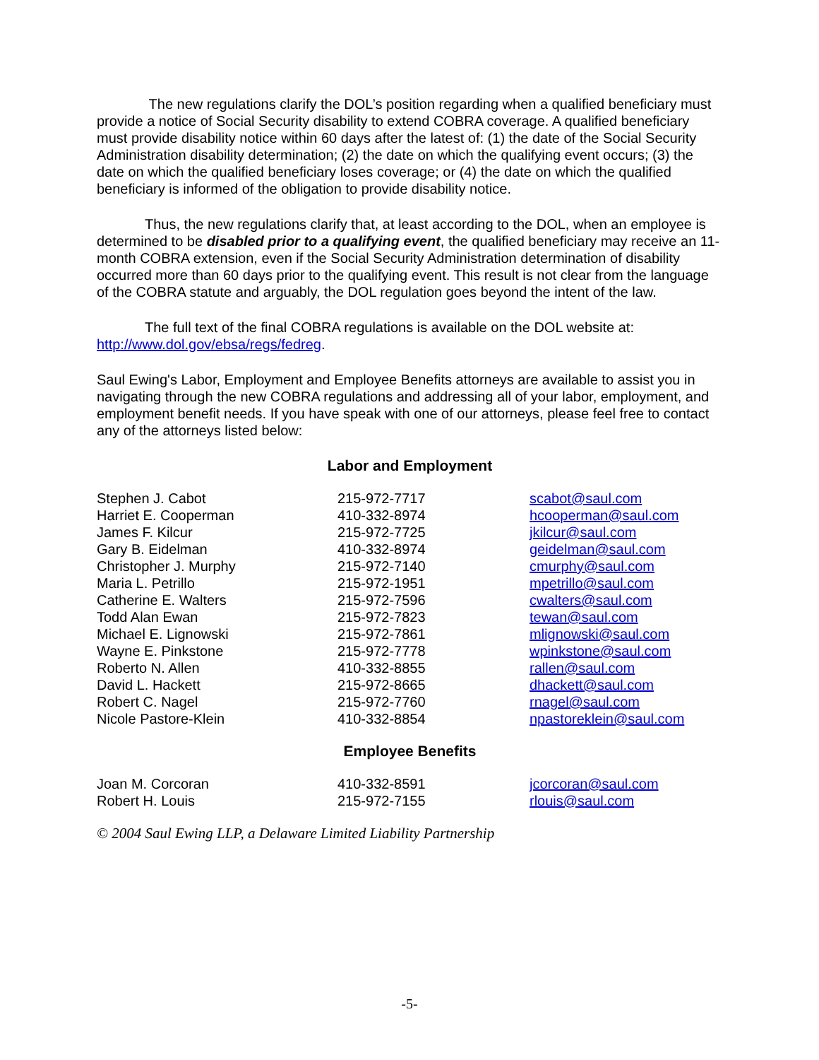The new regulations clarify the DOL’s position regarding when a qualified beneficiary must provide a notice of Social Security disability to extend COBRA coverage. A qualified beneficiary must provide disability notice within 60 days after the latest of: (1) the date of the Social Security Administration disability determination; (2) the date on which the qualifying event occurs; (3) the date on which the qualified beneficiary loses coverage; or (4) the date on which the qualified beneficiary is informed of the obligation to provide disability notice.
Thus, the new regulations clarify that, at least according to the DOL, when an employee is determined to be disabled prior to a qualifying event, the qualified beneficiary may receive an 11-month COBRA extension, even if the Social Security Administration determination of disability occurred more than 60 days prior to the qualifying event. This result is not clear from the language of the COBRA statute and arguably, the DOL regulation goes beyond the intent of the law.
The full text of the final COBRA regulations is available on the DOL website at: http://www.dol.gov/ebsa/regs/fedreg.
Saul Ewing's Labor, Employment and Employee Benefits attorneys are available to assist you in navigating through the new COBRA regulations and addressing all of your labor, employment, and employment benefit needs. If you have speak with one of our attorneys, please feel free to contact any of the attorneys listed below:
Labor and Employment
| Stephen J. Cabot | 215-972-7717 | scabot@saul.com |
| Harriet E. Cooperman | 410-332-8974 | hcooperman@saul.com |
| James F. Kilcur | 215-972-7725 | jkilcur@saul.com |
| Gary B. Eidelman | 410-332-8974 | geidelman@saul.com |
| Christopher J. Murphy | 215-972-7140 | cmurphy@saul.com |
| Maria L. Petrillo | 215-972-1951 | mpetrillo@saul.com |
| Catherine E. Walters | 215-972-7596 | cwalters@saul.com |
| Todd Alan Ewan | 215-972-7823 | tewan@saul.com |
| Michael E. Lignowski | 215-972-7861 | mlignowski@saul.com |
| Wayne E. Pinkstone | 215-972-7778 | wpinkstone@saul.com |
| Roberto N. Allen | 410-332-8855 | rallen@saul.com |
| David L. Hackett | 215-972-8665 | dhackett@saul.com |
| Robert C. Nagel | 215-972-7760 | rnagel@saul.com |
| Nicole Pastore-Klein | 410-332-8854 | npastoreklein@saul.com |
Employee Benefits
| Joan M. Corcoran | 410-332-8591 | jcorcoran@saul.com |
| Robert H. Louis | 215-972-7155 | rlouis@saul.com |
© 2004 Saul Ewing LLP, a Delaware Limited Liability Partnership
-5-